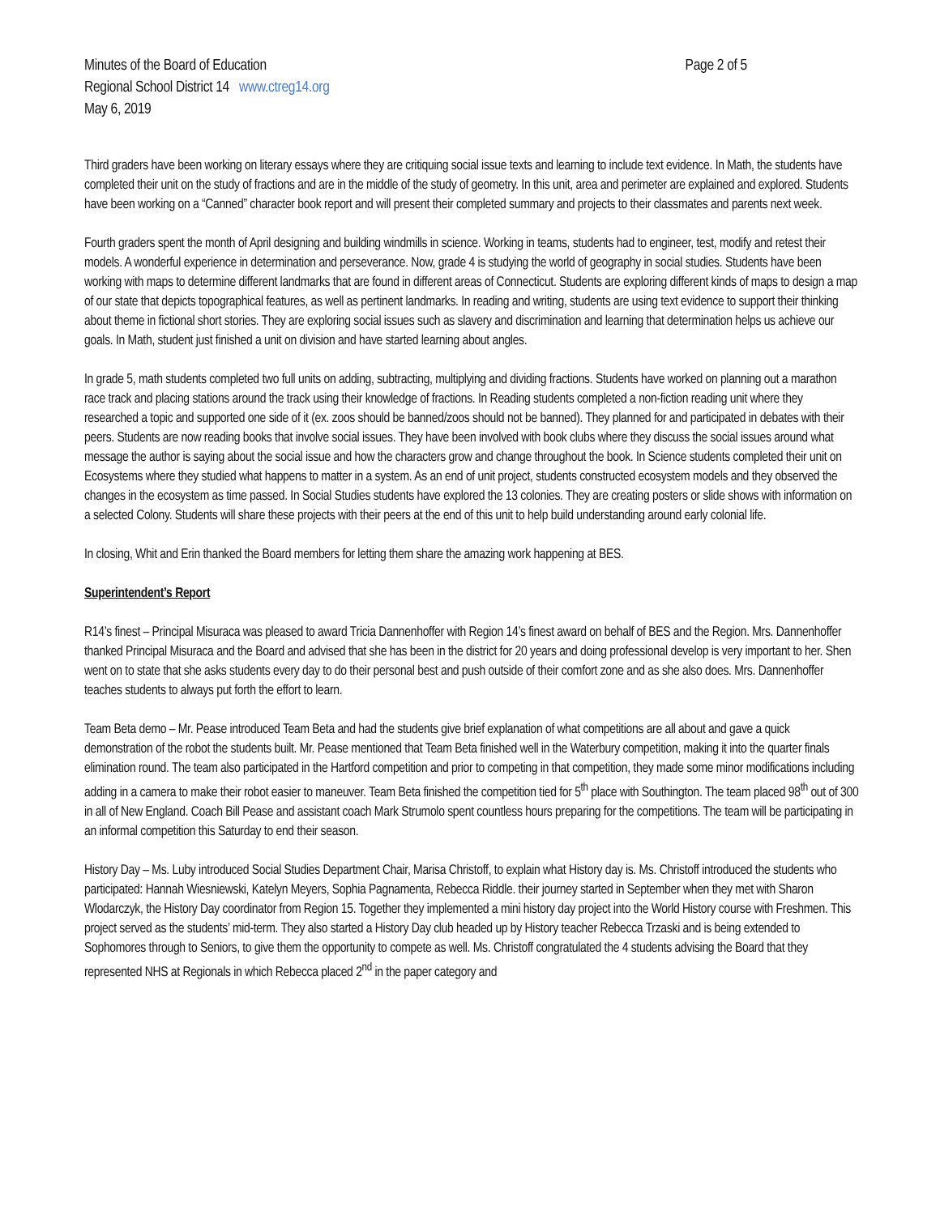Minutes of the Board of Education
Regional School District 14 www.ctreg14.org
May 6, 2019
Page 2 of 5
Third graders have been working on literary essays where they are critiquing social issue texts and learning to include text evidence. In Math, the students have completed their unit on the study of fractions and are in the middle of the study of geometry. In this unit, area and perimeter are explained and explored. Students have been working on a “Canned” character book report and will present their completed summary and projects to their classmates and parents next week.
Fourth graders spent the month of April designing and building windmills in science. Working in teams, students had to engineer, test, modify and retest their models. A wonderful experience in determination and perseverance. Now, grade 4 is studying the world of geography in social studies. Students have been working with maps to determine different landmarks that are found in different areas of Connecticut. Students are exploring different kinds of maps to design a map of our state that depicts topographical features, as well as pertinent landmarks. In reading and writing, students are using text evidence to support their thinking about theme in fictional short stories. They are exploring social issues such as slavery and discrimination and learning that determination helps us achieve our goals. In Math, student just finished a unit on division and have started learning about angles.
In grade 5, math students completed two full units on adding, subtracting, multiplying and dividing fractions. Students have worked on planning out a marathon race track and placing stations around the track using their knowledge of fractions. In Reading students completed a non-fiction reading unit where they researched a topic and supported one side of it (ex. zoos should be banned/zoos should not be banned). They planned for and participated in debates with their peers. Students are now reading books that involve social issues. They have been involved with book clubs where they discuss the social issues around what message the author is saying about the social issue and how the characters grow and change throughout the book. In Science students completed their unit on Ecosystems where they studied what happens to matter in a system. As an end of unit project, students constructed ecosystem models and they observed the changes in the ecosystem as time passed. In Social Studies students have explored the 13 colonies. They are creating posters or slide shows with information on a selected Colony. Students will share these projects with their peers at the end of this unit to help build understanding around early colonial life.
In closing, Whit and Erin thanked the Board members for letting them share the amazing work happening at BES.
Superintendent’s Report
R14’s finest – Principal Misuraca was pleased to award Tricia Dannenhoffer with Region 14’s finest award on behalf of BES and the Region. Mrs. Dannenhoffer thanked Principal Misuraca and the Board and advised that she has been in the district for 20 years and doing professional develop is very important to her. Shen went on to state that she asks students every day to do their personal best and push outside of their comfort zone and as she also does. Mrs. Dannenhoffer teaches students to always put forth the effort to learn.
Team Beta demo – Mr. Pease introduced Team Beta and had the students give brief explanation of what competitions are all about and gave a quick demonstration of the robot the students built. Mr. Pease mentioned that Team Beta finished well in the Waterbury competition, making it into the quarter finals elimination round. The team also participated in the Hartford competition and prior to competing in that competition, they made some minor modifications including adding in a camera to make their robot easier to maneuver. Team Beta finished the competition tied for 5<sup>th</sup> place with Southington. The team placed 98<sup>th</sup> out of 300 in all of New England. Coach Bill Pease and assistant coach Mark Strumolo spent countless hours preparing for the competitions. The team will be participating in an informal competition this Saturday to end their season.
History Day – Ms. Luby introduced Social Studies Department Chair, Marisa Christoff, to explain what History day is. Ms. Christoff introduced the students who participated: Hannah Wiesniewski, Katelyn Meyers, Sophia Pagnamenta, Rebecca Riddle. their journey started in September when they met with Sharon Wlodarczyk, the History Day coordinator from Region 15. Together they implemented a mini history day project into the World History course with Freshmen. This project served as the students’ mid-term. They also started a History Day club headed up by History teacher Rebecca Trzaski and is being extended to Sophomores through to Seniors, to give them the opportunity to compete as well. Ms. Christoff congratulated the 4 students advising the Board that they represented NHS at Regionals in which Rebecca placed 2<sup>nd</sup> in the paper category and